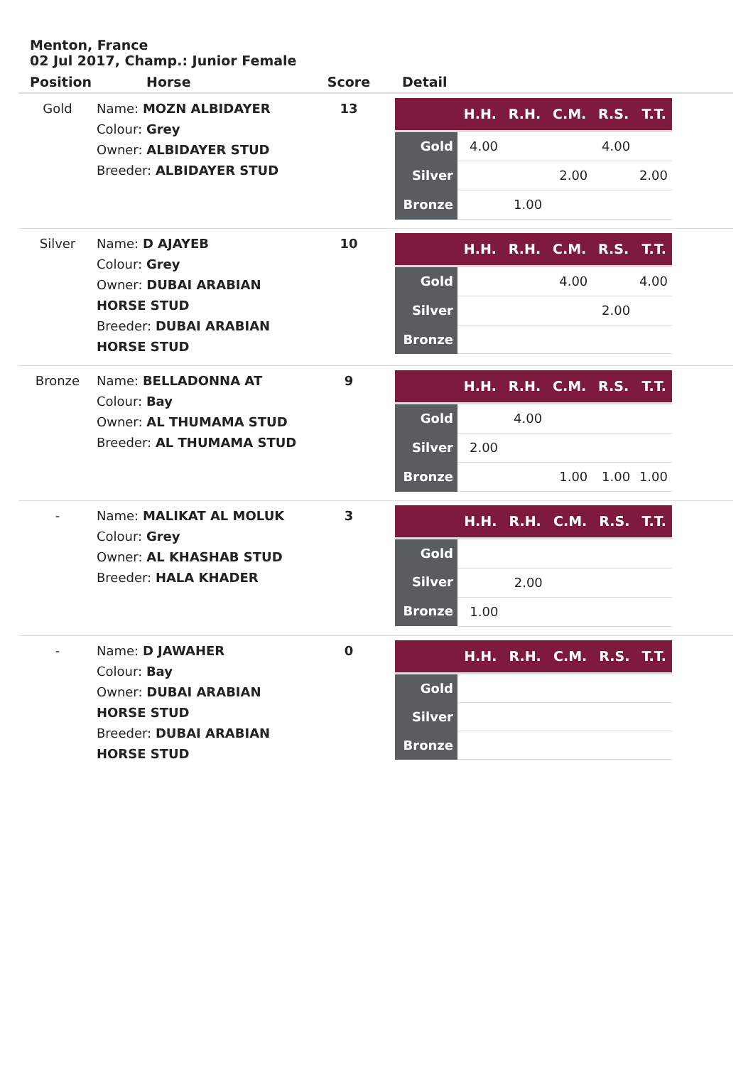Menton, France
02 Jul 2017, Champ.: Junior Female
| Position | Horse | Score | Detail |
| --- | --- | --- | --- |
| Gold | Name: MOZN ALBIDAYER Colour: Grey Owner: ALBIDAYER STUD Breeder: ALBIDAYER STUD | 13 | / / H.H. / R.H. / C.M. / R.S. / T.T. / / --- / --- / --- / --- / --- / --- / / Gold / 4.00 / / / 4.00 / / / Silver / / / 2.00 / / 2.00 / / Bronze / / 1.00 / / / / |
| Silver | Name: D AJAYEB Colour: Grey Owner: DUBAI ARABIAN HORSE STUD Breeder: DUBAI ARABIAN HORSE STUD | 10 | / / H.H. / R.H. / C.M. / R.S. / T.T. / / --- / --- / --- / --- / --- / --- / / Gold / / / 4.00 / / 4.00 / / Silver / / / / 2.00 / / / Bronze / / / / / / |
| Bronze | Name: BELLADONNA AT Colour: Bay Owner: AL THUMAMA STUD Breeder: AL THUMAMA STUD | 9 | / / H.H. / R.H. / C.M. / R.S. / T.T. / / --- / --- / --- / --- / --- / --- / / Gold / / 4.00 / / / / / Silver / 2.00 / / / / / / Bronze / / / 1.00 / 1.00 / 1.00 / |
| - | Name: MALIKAT AL MOLUK Colour: Grey Owner: AL KHASHAB STUD Breeder: HALA KHADER | 3 | / / H.H. / R.H. / C.M. / R.S. / T.T. / / --- / --- / --- / --- / --- / --- / / Gold / / / / / / / Silver / / 2.00 / / / / / Bronze / 1.00 / / / / / |
| - | Name: D JAWAHER Colour: Bay Owner: DUBAI ARABIAN HORSE STUD Breeder: DUBAI ARABIAN HORSE STUD | 0 | / / H.H. / R.H. / C.M. / R.S. / T.T. / / --- / --- / --- / --- / --- / --- / / Gold / / / / / / / Silver / / / / / / / Bronze / / / / / / |